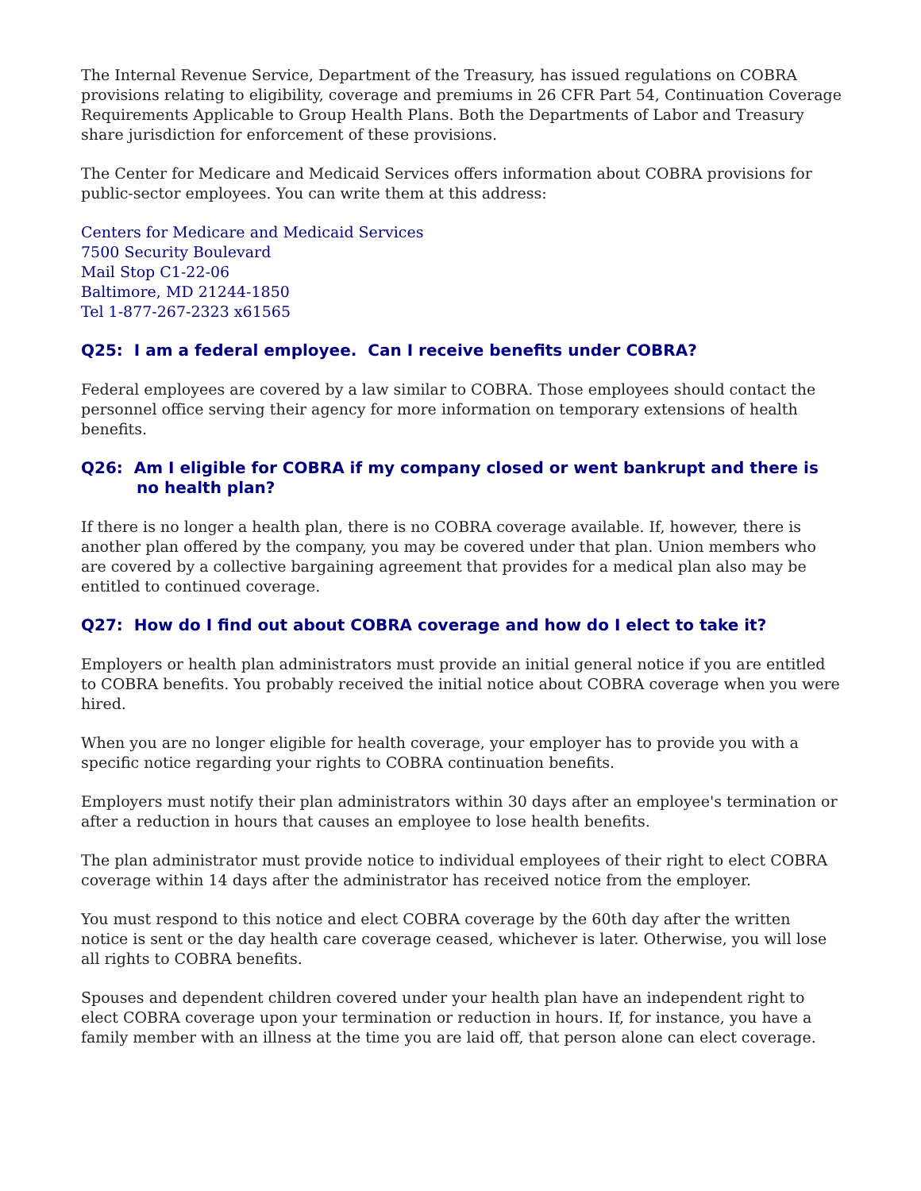The Internal Revenue Service, Department of the Treasury, has issued regulations on COBRA provisions relating to eligibility, coverage and premiums in 26 CFR Part 54, Continuation Coverage Requirements Applicable to Group Health Plans. Both the Departments of Labor and Treasury share jurisdiction for enforcement of these provisions.
The Center for Medicare and Medicaid Services offers information about COBRA provisions for public-sector employees. You can write them at this address:
Centers for Medicare and Medicaid Services
7500 Security Boulevard
Mail Stop C1-22-06
Baltimore, MD 21244-1850
Tel 1-877-267-2323 x61565
Q25: I am a federal employee. Can I receive benefits under COBRA?
Federal employees are covered by a law similar to COBRA. Those employees should contact the personnel office serving their agency for more information on temporary extensions of health benefits.
Q26: Am I eligible for COBRA if my company closed or went bankrupt and there is no health plan?
If there is no longer a health plan, there is no COBRA coverage available. If, however, there is another plan offered by the company, you may be covered under that plan. Union members who are covered by a collective bargaining agreement that provides for a medical plan also may be entitled to continued coverage.
Q27: How do I find out about COBRA coverage and how do I elect to take it?
Employers or health plan administrators must provide an initial general notice if you are entitled to COBRA benefits. You probably received the initial notice about COBRA coverage when you were hired.
When you are no longer eligible for health coverage, your employer has to provide you with a specific notice regarding your rights to COBRA continuation benefits.
Employers must notify their plan administrators within 30 days after an employee's termination or after a reduction in hours that causes an employee to lose health benefits.
The plan administrator must provide notice to individual employees of their right to elect COBRA coverage within 14 days after the administrator has received notice from the employer.
You must respond to this notice and elect COBRA coverage by the 60th day after the written notice is sent or the day health care coverage ceased, whichever is later. Otherwise, you will lose all rights to COBRA benefits.
Spouses and dependent children covered under your health plan have an independent right to elect COBRA coverage upon your termination or reduction in hours. If, for instance, you have a family member with an illness at the time you are laid off, that person alone can elect coverage.